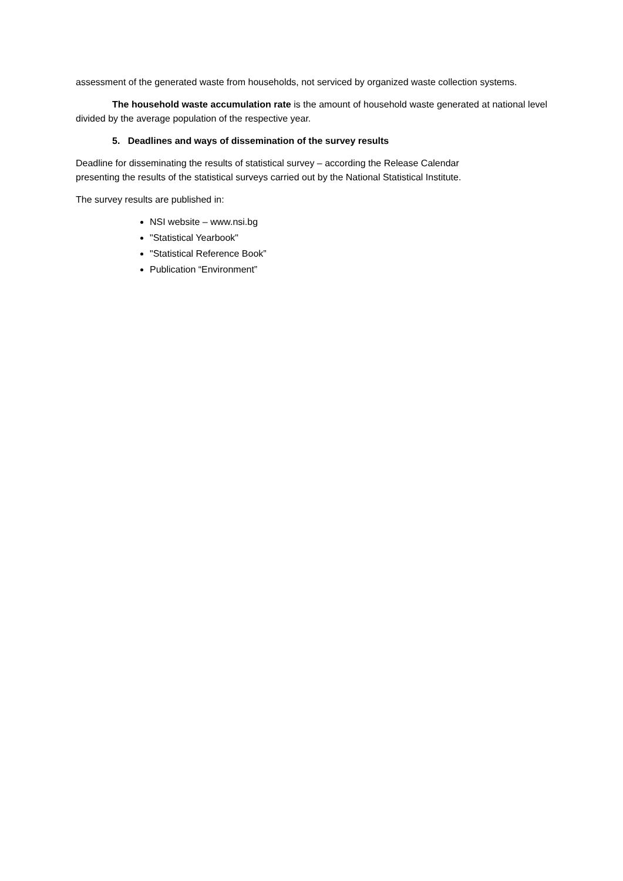assessment of the generated waste from households, not serviced by organized waste collection systems.
The household waste accumulation rate is the amount of household waste generated at national level divided by the average population of the respective year.
5. Deadlines and ways of dissemination of the survey results
Deadline for disseminating the results of statistical survey – according the Release Calendar
presenting the results of the statistical surveys carried out by the National Statistical Institute.
The survey results are published in:
NSI website – www.nsi.bg
"Statistical Yearbook"
"Statistical Reference Book”
Publication “Environment”